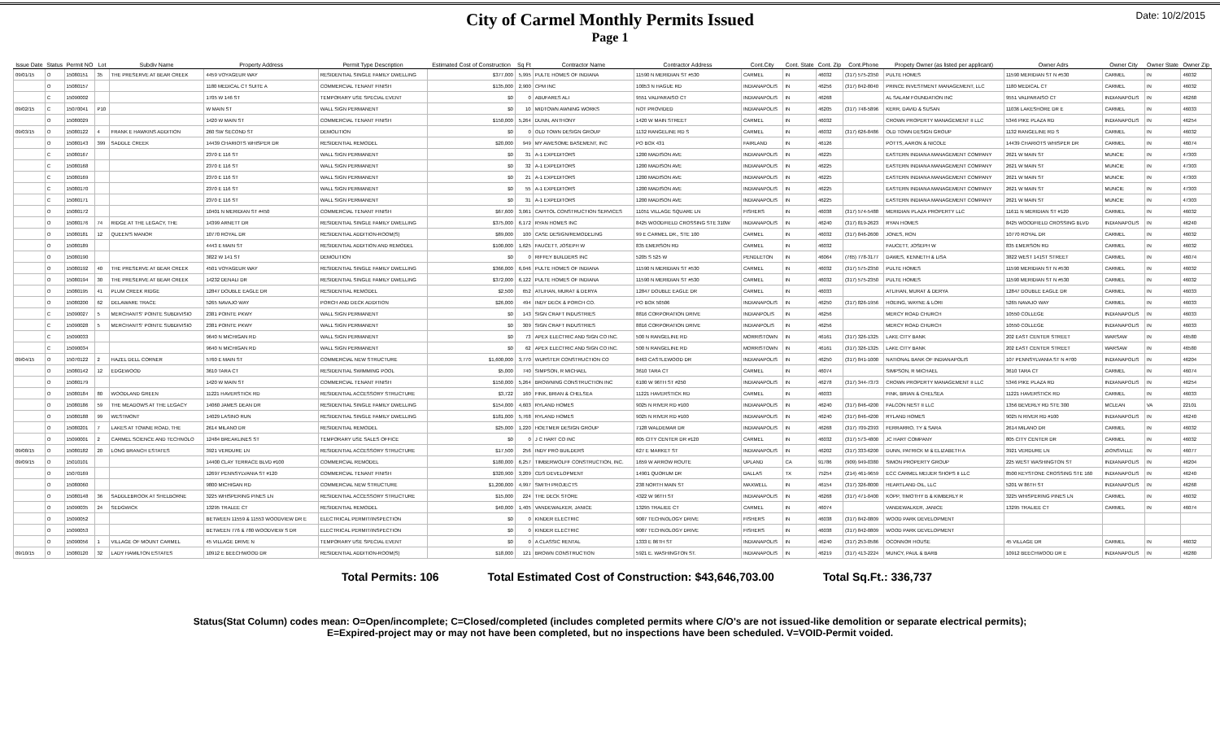City of Carmel Monthly Permits Issued
Page 1
Date: 10/2/2015
| Issue Date | Status | Permit NO | Lot | Subdiv Name | Property Address | Permit Type Description | Estimated Cost of Construction | Sq Ft | Contractor Name | Contractor Address | Cont.City | Cont. State | Cont. Zip | Cont.Phone | Propety Owner (as listed per applicant) | Owner Adrs | Owner City | Owner State | Owner Zip |
| --- | --- | --- | --- | --- | --- | --- | --- | --- | --- | --- | --- | --- | --- | --- | --- | --- | --- | --- | --- |
| 09/01/15 | O | 15080151 | 35 | THE PRESERVE AT BEAR CREEK | 4459 VOYAGEUR WAY | RESIDENTIAL SINGLE FAMILY DWELLING | $377,000 | 5,995 | PULTE HOMES OF INDIANA | 11590 N MERIDIAN ST #530 | CARMEL | IN | 46032 | (317) 575-2350 | PULTE HOMES | 11590 MERIDIAN ST N #530 | CARMEL | IN | 46032 |
| | O | 15080157 | | | 1180 MEDICAL CT SUITE A | COMMERCIAL TENANT FINISH | $135,000 | 2,900 | CPM INC | 10053 N HAGUE RD | INDIANAPOLIS | IN | 46256 | (317) 842-8040 | PRINCE INVESTMENT MANAGEMENT, LLC | 1180 MEDICAL CT | CARMEL | IN | 46032 |
| | C | 15090002 | | | 1705 W 146 ST | TEMPORARY USE SPECIAL EVENT | $0 | 0 | ABUFARES ALI | 9551 VALPARAISO CT | INDIANAPOLIS | IN | 46268 | | AL SALAM FOUNDATION INC | 9551 VALPARAISO CT | INDIANAPOLIS | IN | 46268 |
| 09/02/15 | C | 15070041 | P10 | | W MAIN ST | WALL SIGN PERMANENT | $0 | 10 | MIDTOWN AWNING WORKS | NOT PROVIDED | INDIANAPOLIS | IN | 46205 | (317) 748-5896 | KERR, DAVID & SUSAN | 11036 LAKESHORE DR E | CARMEL | IN | 46033 |
| | O | 15080029 | | | 1420 W MAIN ST | COMMERCIAL TENANT FINISH | $150,000 | 5,264 | DUNN, ANTHONY | 1420 W MAIN STREET | CARMEL | IN | 46032 | | CROWN PROPERTY MANAGEMENT II LLC | 5346 PIKE PLAZA RD | INDIANAPOLIS | IN | 46254 |
| 09/03/15 | O | 15080122 | 4 | FRANK E HAWKINS ADDITION | 260 SW SECOND ST | DEMOLITION | $0 | 0 | OLD TOWN DESIGN GROUP | 1132 RANGELINE RD S | CARMEL | IN | 46032 | (317) 626-8486 | OLD TOWN DESIGN GROUP | 1132 RANGELINE RD S | CARMEL | IN | 46032 |
| | O | 15080143 | 399 | SADDLE CREEK | 14439 CHARIOTS WHISPER DR | RESIDENTIAL REMODEL | $20,000 | 949 | MY AWESOME BASEMENT, INC | PO BOX 431 | FAIRLAND | IN | 46126 | | POTTS, AARON & NICOLE | 14439 CHARIOTS WHISPER DR | CARMEL | IN | 46074 |
| | C | 15080167 | | | 2370 E 116 ST | WALL SIGN PERMANENT | $0 | 31 | A-1 EXPEDITORS | 1200 MADISON AVE | INDIANAPOLIS | IN | 46225 | | EASTERN INDIANA MANAGEMENT COMPANY | 2621 W MAIN ST | MUNCIE | IN | 47303 |
| | C | 15080168 | | | 2370 E 116 ST | WALL SIGN PERMANENT | $0 | 32 | A-1 EXPEDITORS | 1200 MADISON AVE | INDIANAPOLIS | IN | 46225 | | EASTERN INDIANA MANAGEMENT COMPANY | 2621 W MAIN ST | MUNCIE | IN | 47303 |
| | C | 15080169 | | | 2370 E 116 ST | WALL SIGN PERMANENT | $0 | 21 | A-1 EXPEDITORS | 1200 MADISON AVE | INDIANAPOLIS | IN | 46225 | | EASTERN INDIANA MANAGEMENT COMPANY | 2621 W MAIN ST | MUNCIE | IN | 47303 |
| | C | 15080170 | | | 2370 E 116 ST | WALL SIGN PERMANENT | $0 | 55 | A-1 EXPEDITORS | 1200 MADISON AVE | INDIANAPOLIS | IN | 46225 | | EASTERN INDIANA MANAGEMENT COMPANY | 2621 W MAIN ST | MUNCIE | IN | 47303 |
| | C | 15080171 | | | 2370 E 116 ST | WALL SIGN PERMANENT | $0 | 31 | A-1 EXPEDITORS | 1200 MADISON AVE | INDIANAPOLIS | IN | 46225 | | EASTERN INDIANA MANAGEMENT COMPANY | 2621 W MAIN ST | MUNCIE | IN | 47303 |
| | O | 15080172 | | | 10401 N MERIDIAN ST #450 | COMMERCIAL TENANT FINISH | $67,600 | 3,061 | CAPITOL CONSTRUCTION SERVICES | 11051 VILLAGE SQUARE LN | FISHERS | IN | 46038 | (317) 574-5488 | MERIDIAN PLAZA PROPERTY LLC | 11611 N MERIDIAN ST #120 | CARMEL | IN | 46032 |
| | O | 15080176 | 74 | RIDGE AT THE LEGACY, THE | 14399 ARNETT DR | RESIDENTIAL SINGLE FAMILY DWELLING | $375,000 | 6,172 | RYAN HOMES INC | 8425 WOODFIELD CROSSING STE 310W | INDIANAPOLIS | IN | 46240 | (317) 819-2623 | RYAN HOMES | 8425 WOODFIELD CROSSING BLVD | INDIANAPOLIS | IN | 46240 |
| | O | 15080181 | 12 | QUEEN'S MANOR | 10770 ROYAL DR | RESIDENTIAL ADDITION-ROOM(S) | $89,000 | 100 | CASE DESIGN/REMODELING | 99 E CARMEL DR., STE 100 | CARMEL | IN | 46032 | (317) 846-2600 | JONES, RON | 10770 ROYAL DR | CARMEL | IN | 46032 |
| | O | 15080189 | | | 4443 E MAIN ST | RESIDENTIAL ADDITION AND REMODEL | $100,000 | 1,625 | FAUCETT, JOSEPH W | 835 EMERSON RD | CARMEL | IN | 46032 | | FAUCETT, JOSEPH W | 835 EMERSON RD | CARMEL | IN | 46032 |
| | O | 15080190 | | | 3822 W 141 ST | DEMOLITION | $0 | 0 | RIFFEY BUILDERS INC | 5205 S 525 W | PENDLETON | IN | 46064 | (765) 778-3177 | DAWES, KENNETH & LISA | 3822 WEST 141ST STREET | CARMEL | IN | 46074 |
| | O | 15080192 | 40 | THE PRESERVE AT BEAR CREEK | 4501 VOYAGEUR WAY | RESIDENTIAL SINGLE FAMILY DWELLING | $366,000 | 6,046 | PULTE HOMES OF INDIANA | 11590 N MERIDIAN ST #530 | CARMEL | IN | 46032 | (317) 575-2350 | PULTE HOMES | 11590 MERIDIAN ST N #530 | CARMEL | IN | 46032 |
| | O | 15080194 | 30 | THE PRESERVE AT BEAR CREEK | 14232 DENALI DR | RESIDENTIAL SINGLE FAMILY DWELLING | $372,000 | 6,122 | PULTE HOMES OF INDIANA | 11590 N MERIDIAN ST #530 | CARMEL | IN | 46032 | (317) 575-2350 | PULTE HOMES | 11590 MERIDIAN ST N #530 | CARMEL | IN | 46032 |
| | O | 15080195 | 41 | PLUM CREEK RIDGE | 12847 DOUBLE EAGLE DR | RESIDENTIAL REMODEL | $2,500 | 652 | ATLIHAN, MURAT & DERYA | 12847 DOUBLE EAGLE DR | CARMEL | IN | 46033 | | ATLIHAN, MURAT & DERYA | 12847 DOUBLE EAGLE DR | CARMEL | IN | 46033 |
| | O | 15080200 | 62 | DELAWARE TRACE | 5265 NAVAJO WAY | PORCH AND DECK ADDITION | $26,000 | 494 | INDY DECK & PORCH CO. | PO BOX 50506 | INDIANAPOLIS | IN | 46250 | (317) 826-1956 | HOEING, WAYNE & LORI | 5265 NAVAJO WAY | CARMEL | IN | 46033 |
| | C | 15090027 | 5 | MERCHANTS' POINTE SUBDIVISIO | 2381 POINTE PKWY | WALL SIGN PERMANENT | $0 | 143 | SIGN CRAFT INDUSTRIES | 8816 CORPORATION DRIVE | INDIANPOLIS | IN | 46256 | | MERCY ROAD CHURCH | 10550 COLLEGE | INDIANAPOLIS | IN | 46033 |
| | C | 15090028 | 5 | MERCHANTS' POINTE SUBDIVISIO | 2381 POINTE PKWY | WALL SIGN PERMANENT | $0 | 309 | SIGN CRAFT INDUSTRIES | 8816 CORPORATION DRIVE | INDIANPOLIS | IN | 46256 | | MERCY ROAD CHURCH | 10550 COLLEGE | INDIANAPOLIS | IN | 46033 |
| | C | 15090033 | | | 9640 N MICHIGAN RD | WALL SIGN PERMANENT | $0 | 73 | APEX ELECTRIC AND SIGN CO INC. | 500 N RANGELINE RD | MORRISTOWN | IN | 46161 | (317) 326-1325 | LAKE CITY BANK | 202 EAST CENTER STREET | WARSAW | IN | 46580 |
| | C | 15090034 | | | 9640 N MICHIGAN RD | WALL SIGN PERMANENT | $0 | 62 | APEX ELECTRIC AND SIGN CO INC. | 500 N RANGELINE RD | MORRISTOWN | IN | 46161 | (317) 326-1325 | LAKE CITY BANK | 202 EAST CENTER STREET | WARSAW | IN | 46580 |
| 09/04/15 | O | 15070122 | 2 | HAZEL DELL CORNER | 5760 E MAIN ST | COMMERCIAL NEW STRUCTURE | $1,600,000 | 3,770 | WURSTER CONSTRUCTION CO | 8463 CASTLEWOOD DR | INDIANAPOLIS | IN | 46250 | (317) 841-1000 | NATIONAL BANK OF INDIANAPOLIS | 107 PENNSYLVANIA ST N #700 | INDIANAPOLIS | IN | 46204 |
| | O | 15080142 | 12 | EDGEWOOD | 3610 TARA CT | RESIDENTIAL SWIMMING POOL | $5,000 | 740 | SIMPSON, R MICHAEL | 3610 TARA CT | CARMEL | IN | 46074 | | SIMPSON, R MICHAEL | 3610 TARA CT | CARMEL | IN | 46074 |
| | O | 15080179 | | | 1420 W MAIN ST | COMMERCIAL TENANT FINISH | $150,000 | 5,264 | BROWNING CONSTRUCTION INC | 6100 W 96TH ST #250 | INDIANAPOLIS | IN | 46278 | (317) 344-7373 | CROWN PROPERTY MANAGEMENT II LLC | 5346 PIKE PLAZA RD | INDIANAPOLIS | IN | 46254 |
| | O | 15080184 | 80 | WOODLAND GREEN | 11221 HAVERSTICK RD | RESIDENTIAL ACCESSORY STRUCTURE | $3,722 | 160 | FINK, BRIAN & CHELSEA | 11221 HAVERSTICK RD | CARMEL | IN | 46033 | | FINK, BRIAN & CHELSEA | 11221 HAVERSTICK RD | CARMEL | IN | 46033 |
| | O | 15080186 | 59 | THE MEADOWS AT THE LEGACY | 14060 JAMES DEAN DR | RESIDENTIAL SINGLE FAMILY DWELLING | $154,000 | 4,603 | RYLAND HOMES | 9025 N RIVER RD #100 | INDIANAPOLIS | IN | 46240 | (317) 846-4200 | FALCON NEST II LLC | 1356 BEVERLY RD STE 300 | MCLEAN | VA | 22101 |
| | O | 15080188 | 99 | WESTMONT | 14029 LASINO RUN | RESIDENTIAL SINGLE FAMILY DWELLING | $181,000 | 5,768 | RYLAND HOMES | 9025 N RIVER RD #100 | INDIANAPOLIS | IN | 46240 | (317) 846-4200 | RYLAND HOMES | 9025 N RIVER RD #100 | INDIANAPOLIS | IN | 46240 |
| | O | 15080201 | 7 | LAKES AT TOWNE ROAD, THE | 2614 MILANO DR | RESIDENTIAL REMODEL | $25,000 | 1,220 | HOETMER DESIGN GROUP | 7128 WALDEMAR DR | INDIANAPOLIS | IN | 46268 | (317) 709-2393 | FERRARRO, TY & SARA | 2614 MILANO DR | CARMEL | IN | 46032 |
| | O | 15090001 | 2 | CARMEL SCIENCE AND TECHNOLO | 12484 BREAKLINES ST | TEMPORARY USE SALES OFFICE | $0 | 0 | J C HART CO INC | 805 CITY CENTER DR #120 | CARMEL | IN | 46032 | (317) 573-4800 | JC HART COMPANY | 805 CITY CENTER DR | CARMEL | IN | 46032 |
| 09/08/15 | O | 15080182 | 20 | LONG BRANCH ESTATES | 3921 VERDURE LN | RESIDENTIAL ACCESSORY STRUCTURE | $17,500 | 256 | INDY PRO BUILDERS | 627 E MARKET ST | INDIANAPOLIS | IN | 46202 | (317) 333-6200 | DUNN, PATRICK M & ELIZABETH A | 3921 VERDURE LN | ZIONSVILLE | IN | 46077 |
| 09/09/15 | O | 15010101 | | | 14400 CLAY TERRACE BLVD #100 | COMMERCIAL REMODEL | $180,000 | 6,257 | TIMBERWOLFF CONSTRUCTION, INC. | 1659 W ARROW ROUTE | UPLAND | CA | 91786 | (909) 949-0380 | SIMON PROPERTY GROUP | 225 WEST WASHINGTON ST | INDIANAPOLIS | IN | 46204 |
| | O | 15070169 | | | 12697 PENNSYLVANIA ST #120 | COMMERCIAL TENANT FINISH | $320,900 | 3,209 | CDS DEVELOPMENT | 14901 QUORUM DR | DALLAS | TX | 75254 | (214) 461-9659 | ECC CARMEL MEIJER SHOPS II LLC | 8500 KEYSTONE CROSSING STE 160 | INDIANAPOLIS | IN | 46240 |
| | O | 15080060 | | | 9800 MICHIGAN RD | COMMERCIAL NEW STRUCTURE | $1,200,000 | 4,997 | SMITH PROJECTS | 238 NORTH MAIN ST | MAXWELL | IN | 46154 | (317) 326-8000 | HEARTLAND OIL, LLC | 5201 W 86TH ST | INDIANAPOLIS | IN | 46268 |
| | O | 15080148 | 36 | SADDLEBROOK AT SHELBORNE | 3225 WHISPERING PINES LN | RESIDENTIAL ACCESSORY STRUCTURE | $15,000 | 224 | THE DECK STORE | 4322 W 96TH ST | INDIANAPOLIS | IN | 46268 | (317) 471-0400 | KOPP, TIMOTHY B & KIMBERLY R | 3225 WHISPERING PINES LN | CARMEL | IN | 46032 |
| | O | 15090035 | 24 | SEDGWICK | 13295 TRALEE CT | RESIDENTIAL REMODEL | $40,000 | 1,405 | VANDEWALKER, JANICE | 13295 TRALIEE CT | CARMEL | IN | 46074 | | VANDEWALKER, JANICE | 13295 TRALIEE CT | CARMEL | IN | 46074 |
| | O | 15090052 | | | BETWEEN 11559 & 11553 WOODVIEW DR E | ELECTRICAL PERMIT/INSPECTION | $0 | 0 | KINDER ELECTRIC | 9087 TECHNOLOGY DRIVE | FISHERS | IN | 46038 | (317) 842-0809 | WOOD PARK DEVELOPMENT | | | | |
| | O | 15090053 | | | BETWEEN 776 & 780 WOODVIEW S DR | ELECTRICAL PERMIT/INSPECTION | $0 | 0 | KINDER ELECTRIC | 9087 TECHNOLOGY DRIVE | FISHERS | IN | 46038 | (317) 842-0809 | WOOD PARK DEVELOPMENT | | | | |
| | O | 15090056 | 1 | VILLAGE OF MOUNT CARMEL | 45 VILLAGE DRIVE N | TEMPORARY USE SPECIAL EVENT | $0 | 0 | A CLASSIC RENTAL | 1333 E 86TH ST | INDIANAPOLIS | IN | 46240 | (317) 253-0586 | OCONNOR HOUSE | 45 VILLAGE DR | CARMEL | IN | 46032 |
| 09/10/15 | O | 15080120 | 32 | LADY HAMILTON ESTATES | 10912 E BEECHWOOD DR | RESIDENTIAL ADDITION-ROOM(S) | $18,000 | 121 | BROWN CONSTRUCTION | 5921 E. WASHINGTON ST. | INDIANAPOLIS | IN | 46219 | (317) 413-2224 | MUNCY, PAUL & BARB | 10912 BEECHWOOD DR E | INDIANAPOLIS | IN | 46280 |
Total Permits: 106 Total Estimated Cost of Construction: $43,646,703.00 Total Sq.Ft.: 336,737
Status(Stat Column) codes mean: O=Open/incomplete; C=Closed/completed (includes completed permits where C/O's are not issued-like demolition or separate electrical permits);
E=Expired-project may or may not have been completed, but no inspections have been scheduled. V=VOID-Permit voided.